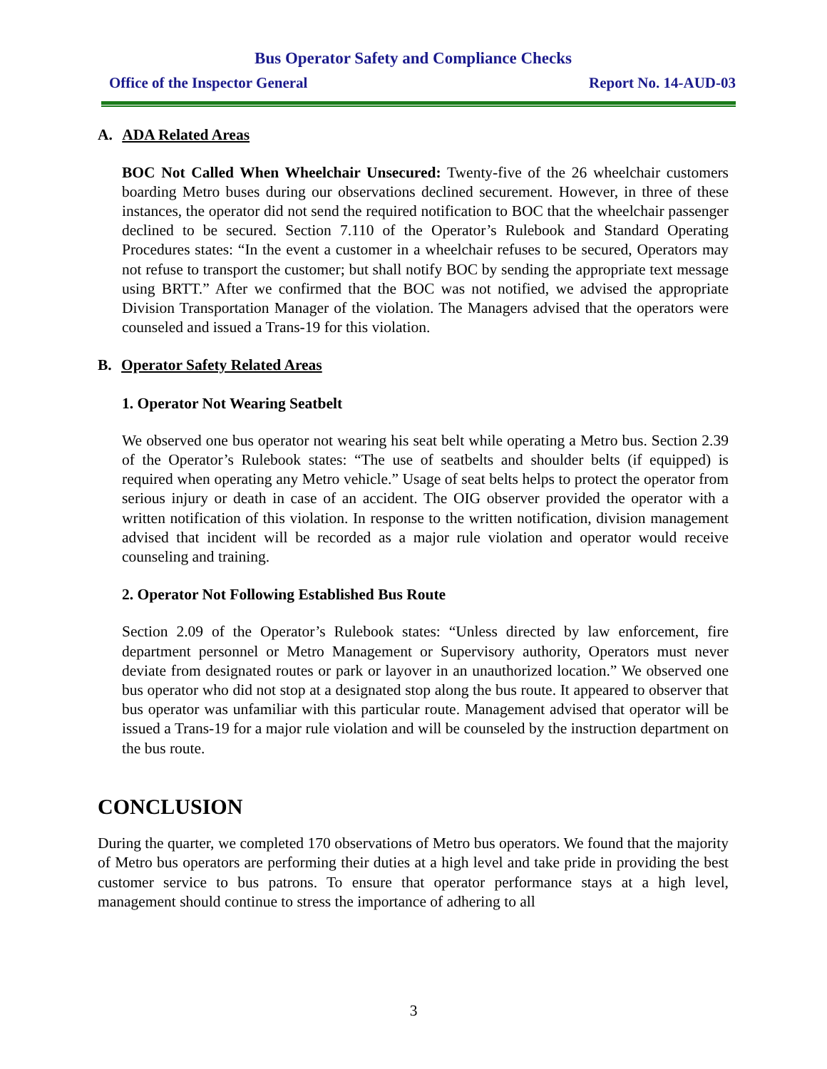Bus Operator Safety and Compliance Checks
Office of the Inspector General Report No. 14-AUD-03
A. ADA Related Areas
BOC Not Called When Wheelchair Unsecured: Twenty-five of the 26 wheelchair customers boarding Metro buses during our observations declined securement. However, in three of these instances, the operator did not send the required notification to BOC that the wheelchair passenger declined to be secured. Section 7.110 of the Operator’s Rulebook and Standard Operating Procedures states: “In the event a customer in a wheelchair refuses to be secured, Operators may not refuse to transport the customer; but shall notify BOC by sending the appropriate text message using BRTT.” After we confirmed that the BOC was not notified, we advised the appropriate Division Transportation Manager of the violation. The Managers advised that the operators were counseled and issued a Trans-19 for this violation.
B. Operator Safety Related Areas
1. Operator Not Wearing Seatbelt
We observed one bus operator not wearing his seat belt while operating a Metro bus. Section 2.39 of the Operator’s Rulebook states: “The use of seatbelts and shoulder belts (if equipped) is required when operating any Metro vehicle.” Usage of seat belts helps to protect the operator from serious injury or death in case of an accident. The OIG observer provided the operator with a written notification of this violation. In response to the written notification, division management advised that incident will be recorded as a major rule violation and operator would receive counseling and training.
2. Operator Not Following Established Bus Route
Section 2.09 of the Operator’s Rulebook states: “Unless directed by law enforcement, fire department personnel or Metro Management or Supervisory authority, Operators must never deviate from designated routes or park or layover in an unauthorized location.” We observed one bus operator who did not stop at a designated stop along the bus route. It appeared to observer that bus operator was unfamiliar with this particular route. Management advised that operator will be issued a Trans-19 for a major rule violation and will be counseled by the instruction department on the bus route.
CONCLUSION
During the quarter, we completed 170 observations of Metro bus operators. We found that the majority of Metro bus operators are performing their duties at a high level and take pride in providing the best customer service to bus patrons. To ensure that operator performance stays at a high level, management should continue to stress the importance of adhering to all
3